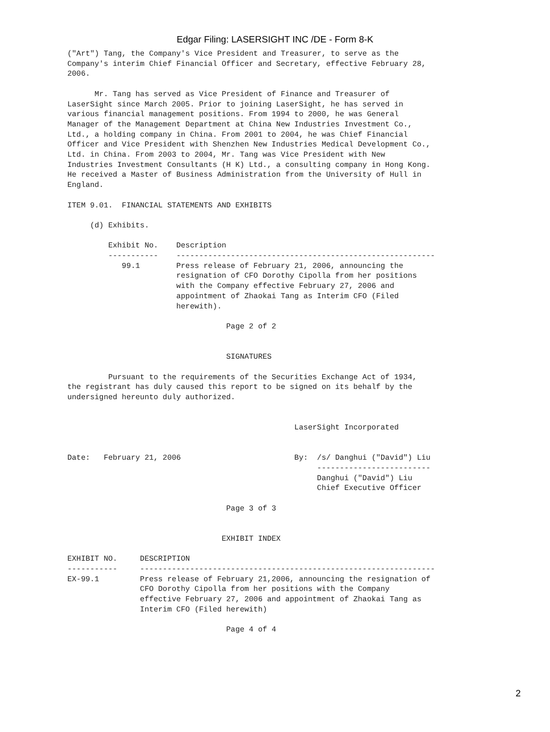Edgar Filing: LASERSIGHT INC /DE - Form 8-K
("Art") Tang, the Company's Vice President and Treasurer, to serve as the
Company's interim Chief Financial Officer and Secretary, effective February 28,
2006.

      Mr. Tang has served as Vice President of Finance and Treasurer of
LaserSight since March 2005. Prior to joining LaserSight, he has served in
various financial management positions. From 1994 to 2000, he was General
Manager of the Management Department at China New Industries Investment Co.,
Ltd., a holding company in China. From 2001 to 2004, he was Chief Financial
Officer and Vice President with Shenzhen New Industries Medical Development Co.,
Ltd. in China. From 2003 to 2004, Mr. Tang was Vice President with New
Industries Investment Consultants (H K) Ltd., a consulting company in Hong Kong.
He received a Master of Business Administration from the University of Hull in
England.

ITEM 9.01.  FINANCIAL STATEMENTS AND EXHIBITS

     (d) Exhibits.

         Exhibit No.    Description
         -----------    ---------------------------------------------------------
            99.1        Press release of February 21, 2006, announcing the
                        resignation of CFO Dorothy Cipolla from her positions
                        with the Company effective February 27, 2006 and
                        appointment of Zhaokai Tang as Interim CFO (Filed
                        herewith).

                                   Page 2 of 2


                                   SIGNATURES

         Pursuant to the requirements of the Securities Exchange Act of 1934,
the registrant has duly caused this report to be signed on its behalf by the
undersigned hereunto duly authorized.


                                                  LaserSight Incorporated


Date:   February 21, 2006                         By:  /s/ Danghui ("David") Liu
                                                       -------------------------
                                                       Danghui ("David") Liu
                                                       Chief Executive Officer

                                   Page 3 of 3


                                  EXHIBIT INDEX

EXHIBIT NO.     DESCRIPTION
-----------     -----------------------------------------------------------------
EX-99.1         Press release of February 21,2006, announcing the resignation of
                CFO Dorothy Cipolla from her positions with the Company
                effective February 27, 2006 and appointment of Zhaokai Tang as
                Interim CFO (Filed herewith)

                                   Page 4 of 4
2